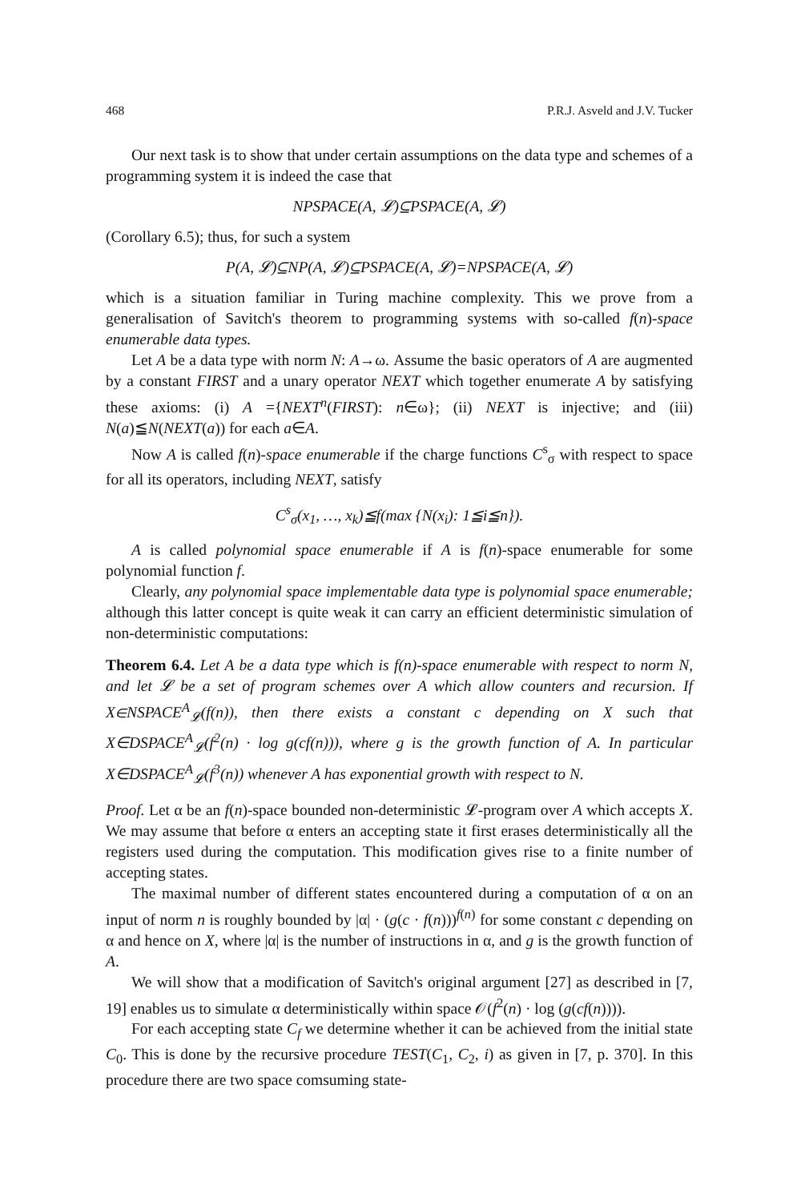468 P.R.J. Asveld and J.V. Tucker
Our next task is to show that under certain assumptions on the data type and schemes of a programming system it is indeed the case that
NPSPACE(A, 𝓛)⊆PSPACE(A, 𝓛)
(Corollary 6.5); thus, for such a system
P(A, 𝓛)⊆NP(A, 𝓛)⊆PSPACE(A, 𝓛)=NPSPACE(A, 𝓛)
which is a situation familiar in Turing machine complexity. This we prove from a generalisation of Savitch's theorem to programming systems with so-called f(n)-space enumerable data types.
Let A be a data type with norm N: A→ω. Assume the basic operators of A are augmented by a constant FIRST and a unary operator NEXT which together enumerate A by satisfying these axioms: (i) A ={NEXT<sup>n</sup>(FIRST): n∈ω}; (ii) NEXT is injective; and (iii) N(a)≦N(NEXT(a)) for each a∈A.
Now A is called f(n)-space enumerable if the charge functions C<sup>s</sup><sub>σ</sub> with respect to space for all its operators, including NEXT, satisfy
C<sup>s</sup><sub>σ</sub>(x<sub>1</sub>, …, x<sub>k</sub>)≦f(max {N(x<sub>i</sub>): 1≦i≦n}).
A is called polynomial space enumerable if A is f(n)-space enumerable for some polynomial function f.
Clearly, any polynomial space implementable data type is polynomial space enumerable; although this latter concept is quite weak it can carry an efficient deterministic simulation of non-deterministic computations:
Theorem 6.4. Let A be a data type which is f(n)-space enumerable with respect to norm N, and let 𝓛 be a set of program schemes over A which allow counters and recursion. If X∈NSPACE<sup>A</sup><sub>𝓛</sub>(f(n)), then there exists a constant c depending on X such that X∈DSPACE<sup>A</sup><sub>𝓛</sub>(f<sup>2</sup>(n) · log g(cf(n))), where g is the growth function of A. In particular X∈DSPACE<sup>A</sup><sub>𝓛</sub>(f<sup>3</sup>(n)) whenever A has exponential growth with respect to N.
Proof. Let α be an f(n)-space bounded non-deterministic 𝓛-program over A which accepts X. We may assume that before α enters an accepting state it first erases deterministically all the registers used during the computation. This modification gives rise to a finite number of accepting states.
The maximal number of different states encountered during a computation of α on an input of norm n is roughly bounded by |α| · (g(c · f(n)))<sup>f(n)</sup> for some constant c depending on α and hence on X, where |α| is the number of instructions in α, and g is the growth function of A.
We will show that a modification of Savitch's original argument [27] as described in [7, 19] enables us to simulate α deterministically within space 𝒪(f<sup>2</sup>(n) · log (g(cf(n)))).
For each accepting state C<sub>f</sub> we determine whether it can be achieved from the initial state C<sub>0</sub>. This is done by the recursive procedure TEST(C<sub>1</sub>, C<sub>2</sub>, i) as given in [7, p. 370]. In this procedure there are two space comsuming state-